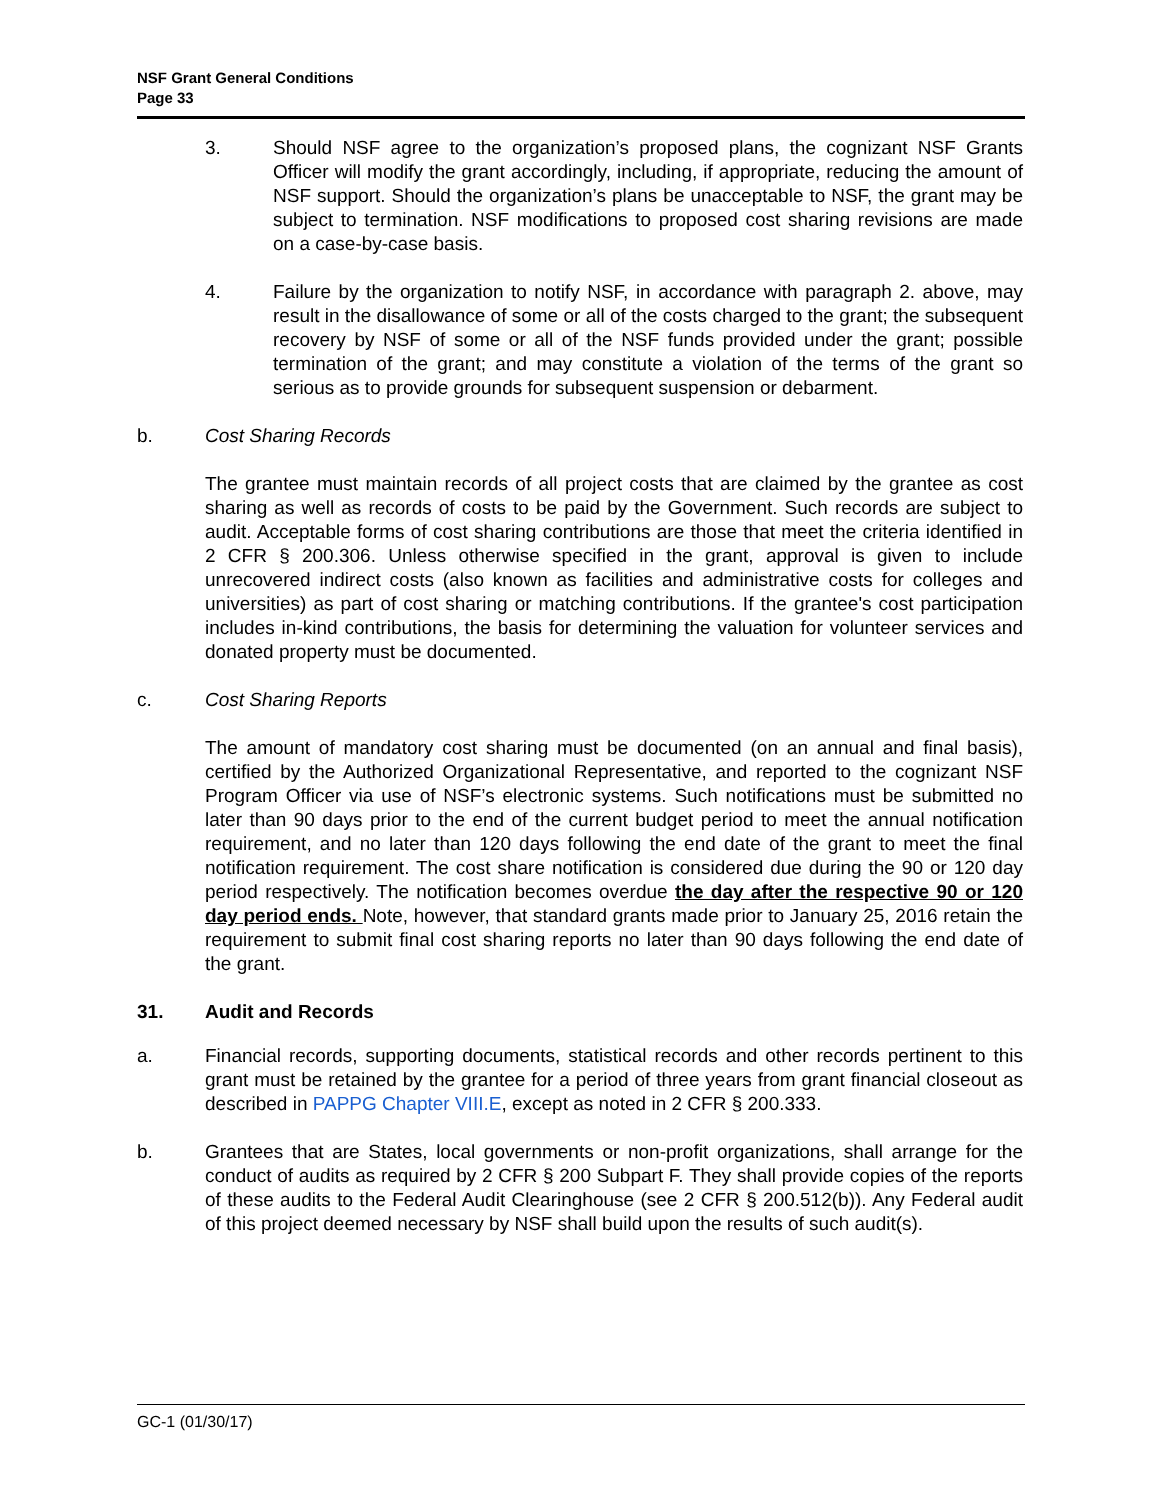NSF Grant General Conditions
Page 33
3. Should NSF agree to the organization’s proposed plans, the cognizant NSF Grants Officer will modify the grant accordingly, including, if appropriate, reducing the amount of NSF support. Should the organization’s plans be unacceptable to NSF, the grant may be subject to termination. NSF modifications to proposed cost sharing revisions are made on a case-by-case basis.
4. Failure by the organization to notify NSF, in accordance with paragraph 2. above, may result in the disallowance of some or all of the costs charged to the grant; the subsequent recovery by NSF of some or all of the NSF funds provided under the grant; possible termination of the grant; and may constitute a violation of the terms of the grant so serious as to provide grounds for subsequent suspension or debarment.
b. Cost Sharing Records
The grantee must maintain records of all project costs that are claimed by the grantee as cost sharing as well as records of costs to be paid by the Government. Such records are subject to audit. Acceptable forms of cost sharing contributions are those that meet the criteria identified in 2 CFR § 200.306. Unless otherwise specified in the grant, approval is given to include unrecovered indirect costs (also known as facilities and administrative costs for colleges and universities) as part of cost sharing or matching contributions. If the grantee's cost participation includes in-kind contributions, the basis for determining the valuation for volunteer services and donated property must be documented.
c. Cost Sharing Reports
The amount of mandatory cost sharing must be documented (on an annual and final basis), certified by the Authorized Organizational Representative, and reported to the cognizant NSF Program Officer via use of NSF’s electronic systems. Such notifications must be submitted no later than 90 days prior to the end of the current budget period to meet the annual notification requirement, and no later than 120 days following the end date of the grant to meet the final notification requirement. The cost share notification is considered due during the 90 or 120 day period respectively. The notification becomes overdue the day after the respective 90 or 120 day period ends. Note, however, that standard grants made prior to January 25, 2016 retain the requirement to submit final cost sharing reports no later than 90 days following the end date of the grant.
31. Audit and Records
a. Financial records, supporting documents, statistical records and other records pertinent to this grant must be retained by the grantee for a period of three years from grant financial closeout as described in PAPPG Chapter VIII.E, except as noted in 2 CFR § 200.333.
b. Grantees that are States, local governments or non-profit organizations, shall arrange for the conduct of audits as required by 2 CFR § 200 Subpart F. They shall provide copies of the reports of these audits to the Federal Audit Clearinghouse (see 2 CFR § 200.512(b)). Any Federal audit of this project deemed necessary by NSF shall build upon the results of such audit(s).
GC-1 (01/30/17)